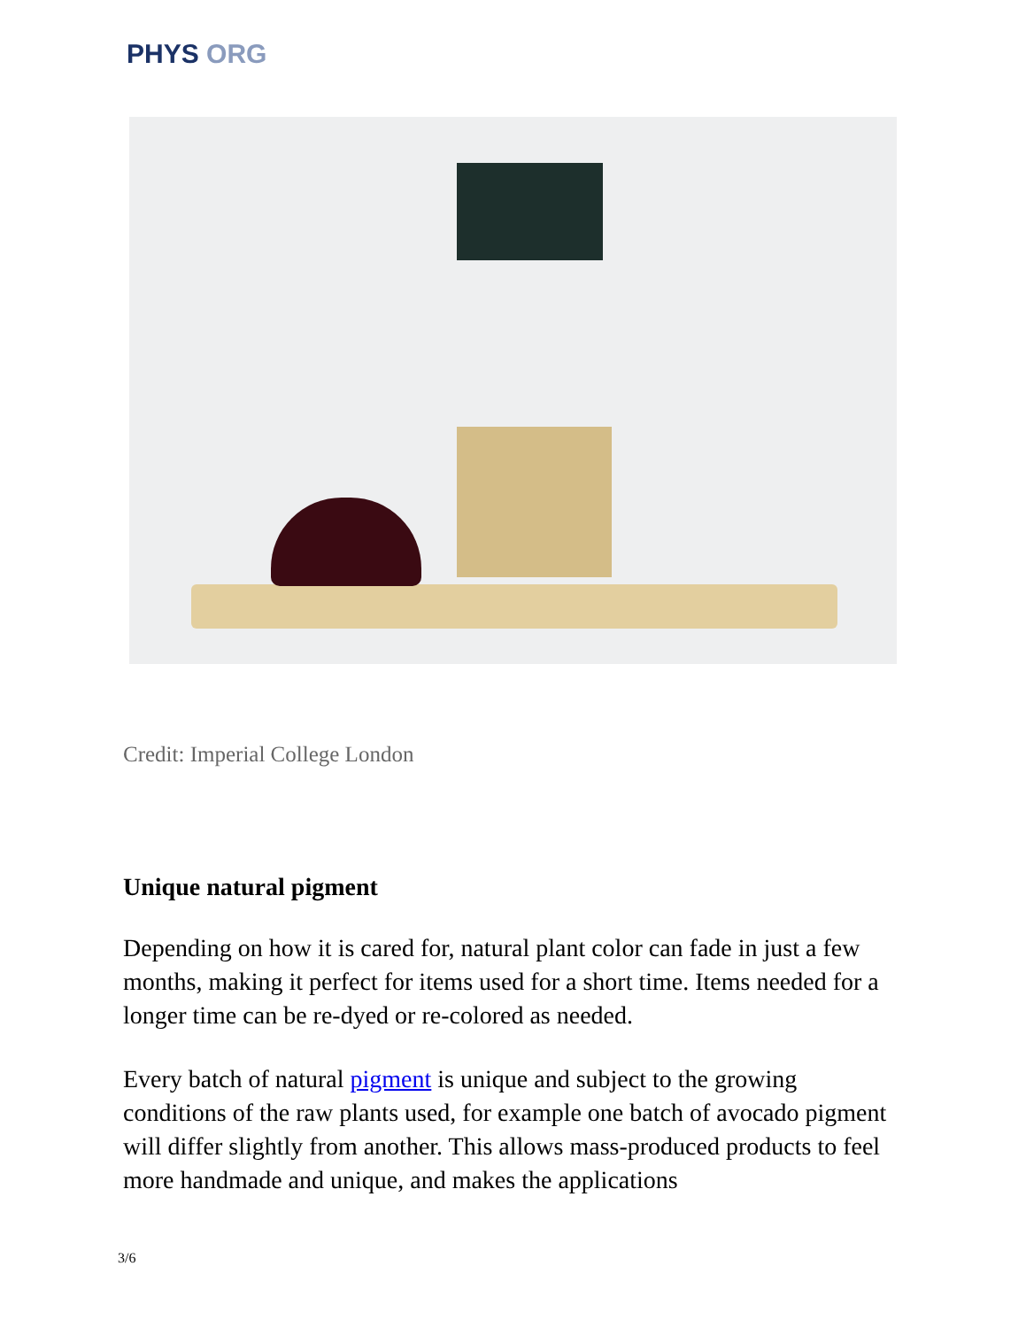PHYS ORG
Credit: Imperial College London
Unique natural pigment
Depending on how it is cared for, natural plant color can fade in just a few months, making it perfect for items used for a short time. Items needed for a longer time can be re-dyed or re-colored as needed.
Every batch of natural pigment is unique and subject to the growing conditions of the raw plants used, for example one batch of avocado pigment will differ slightly from another. This allows mass-produced products to feel more handmade and unique, and makes the applications
3/6